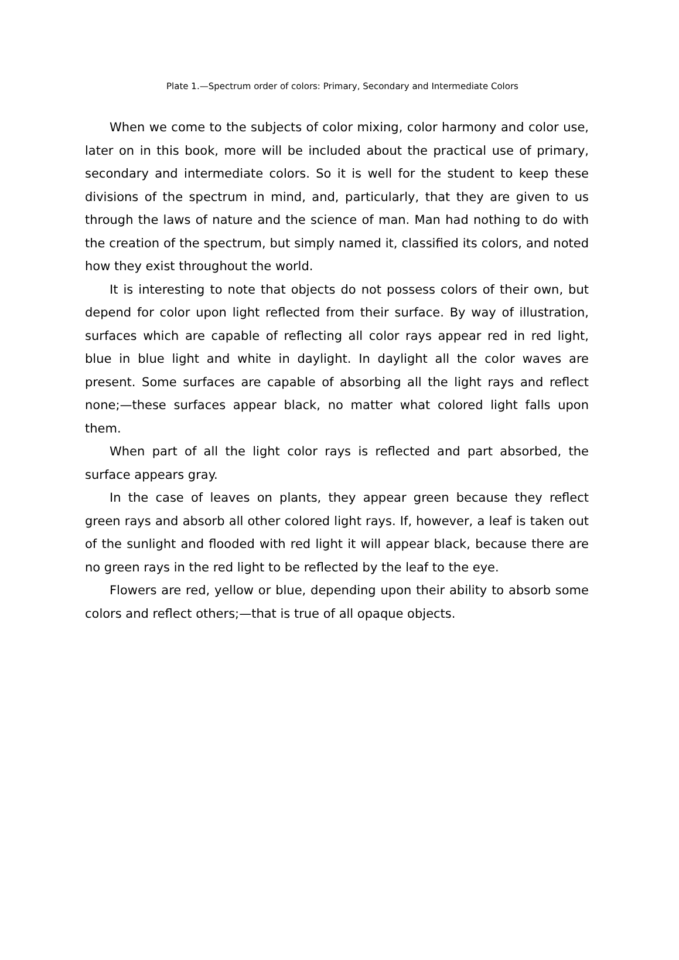Plate 1.—Spectrum order of colors: Primary, Secondary and Intermediate Colors
When we come to the subjects of color mixing, color harmony and color use, later on in this book, more will be included about the practical use of primary, secondary and intermediate colors. So it is well for the student to keep these divisions of the spectrum in mind, and, particularly, that they are given to us through the laws of nature and the science of man. Man had nothing to do with the creation of the spectrum, but simply named it, classified its colors, and noted how they exist throughout the world.
It is interesting to note that objects do not possess colors of their own, but depend for color upon light reflected from their surface. By way of illustration, surfaces which are capable of reflecting all color rays appear red in red light, blue in blue light and white in daylight. In daylight all the color waves are present. Some surfaces are capable of absorbing all the light rays and reflect none;—these surfaces appear black, no matter what colored light falls upon them.
When part of all the light color rays is reflected and part absorbed, the surface appears gray.
In the case of leaves on plants, they appear green because they reflect green rays and absorb all other colored light rays. If, however, a leaf is taken out of the sunlight and flooded with red light it will appear black, because there are no green rays in the red light to be reflected by the leaf to the eye.
Flowers are red, yellow or blue, depending upon their ability to absorb some colors and reflect others;—that is true of all opaque objects.